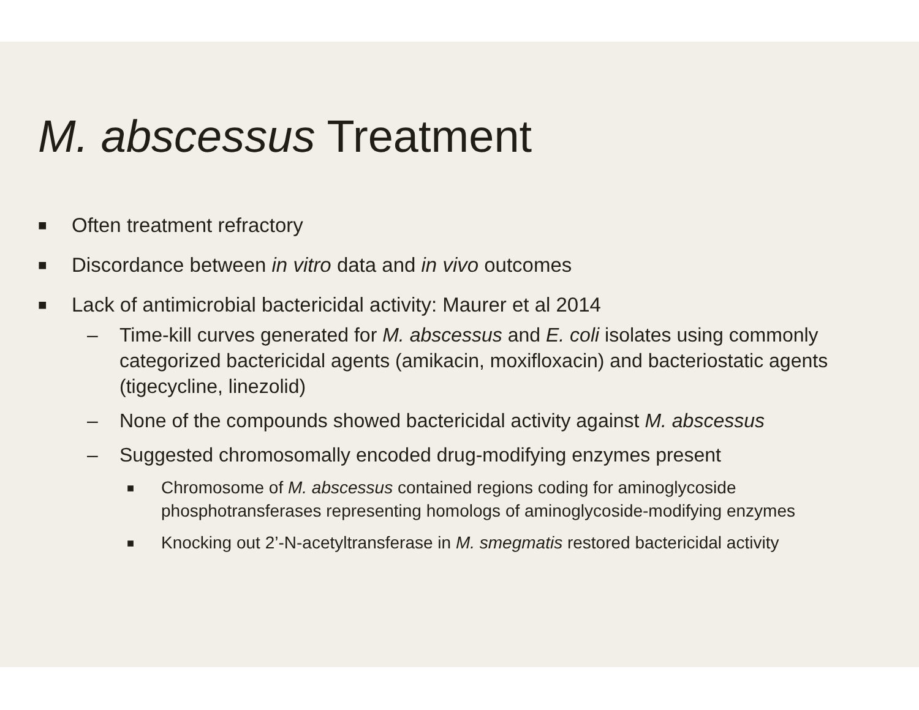M. abscessus Treatment
■ Often treatment refractory
■ Discordance between in vitro data and in vivo outcomes
■ Lack of antimicrobial bactericidal activity: Maurer et al 2014
– Time-kill curves generated for M. abscessus and E. coli isolates using commonly categorized bactericidal agents (amikacin, moxifloxacin) and bacteriostatic agents (tigecycline, linezolid)
– None of the compounds showed bactericidal activity against M. abscessus
– Suggested chromosomally encoded drug-modifying enzymes present
■ Chromosome of M. abscessus contained regions coding for aminoglycoside phosphotransferases representing homologs of aminoglycoside-modifying enzymes
■ Knocking out 2’-N-acetyltransferase in M. smegmatis restored bactericidal activity